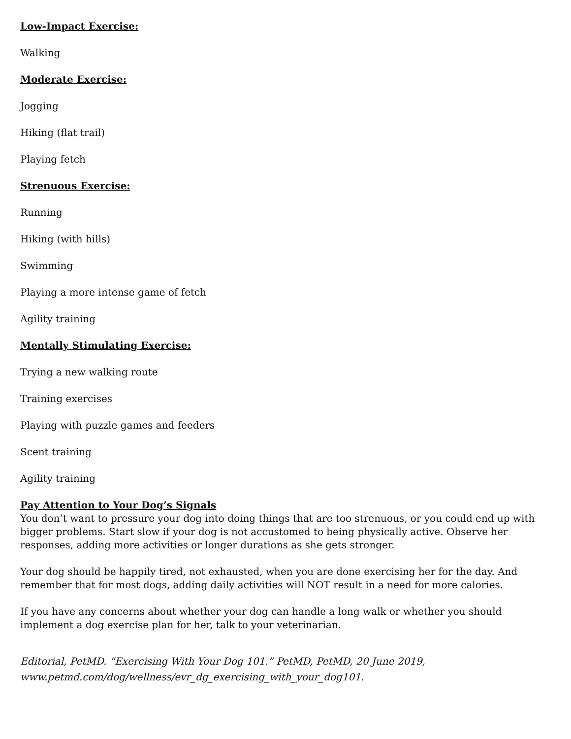Low-Impact Exercise:
Walking
Moderate Exercise:
Jogging
Hiking (flat trail)
Playing fetch
Strenuous Exercise:
Running
Hiking (with hills)
Swimming
Playing a more intense game of fetch
Agility training
Mentally Stimulating Exercise:
Trying a new walking route
Training exercises
Playing with puzzle games and feeders
Scent training
Agility training
Pay Attention to Your Dog’s Signals
You don’t want to pressure your dog into doing things that are too strenuous, or you could end up with bigger problems. Start slow if your dog is not accustomed to being physically active. Observe her responses, adding more activities or longer durations as she gets stronger.
Your dog should be happily tired, not exhausted, when you are done exercising her for the day. And remember that for most dogs, adding daily activities will NOT result in a need for more calories.
If you have any concerns about whether your dog can handle a long walk or whether you should implement a dog exercise plan for her, talk to your veterinarian.
Editorial, PetMD. “Exercising With Your Dog 101.” PetMD, PetMD, 20 June 2019, www.petmd.com/dog/wellness/evr_dg_exercising_with_your_dog101.